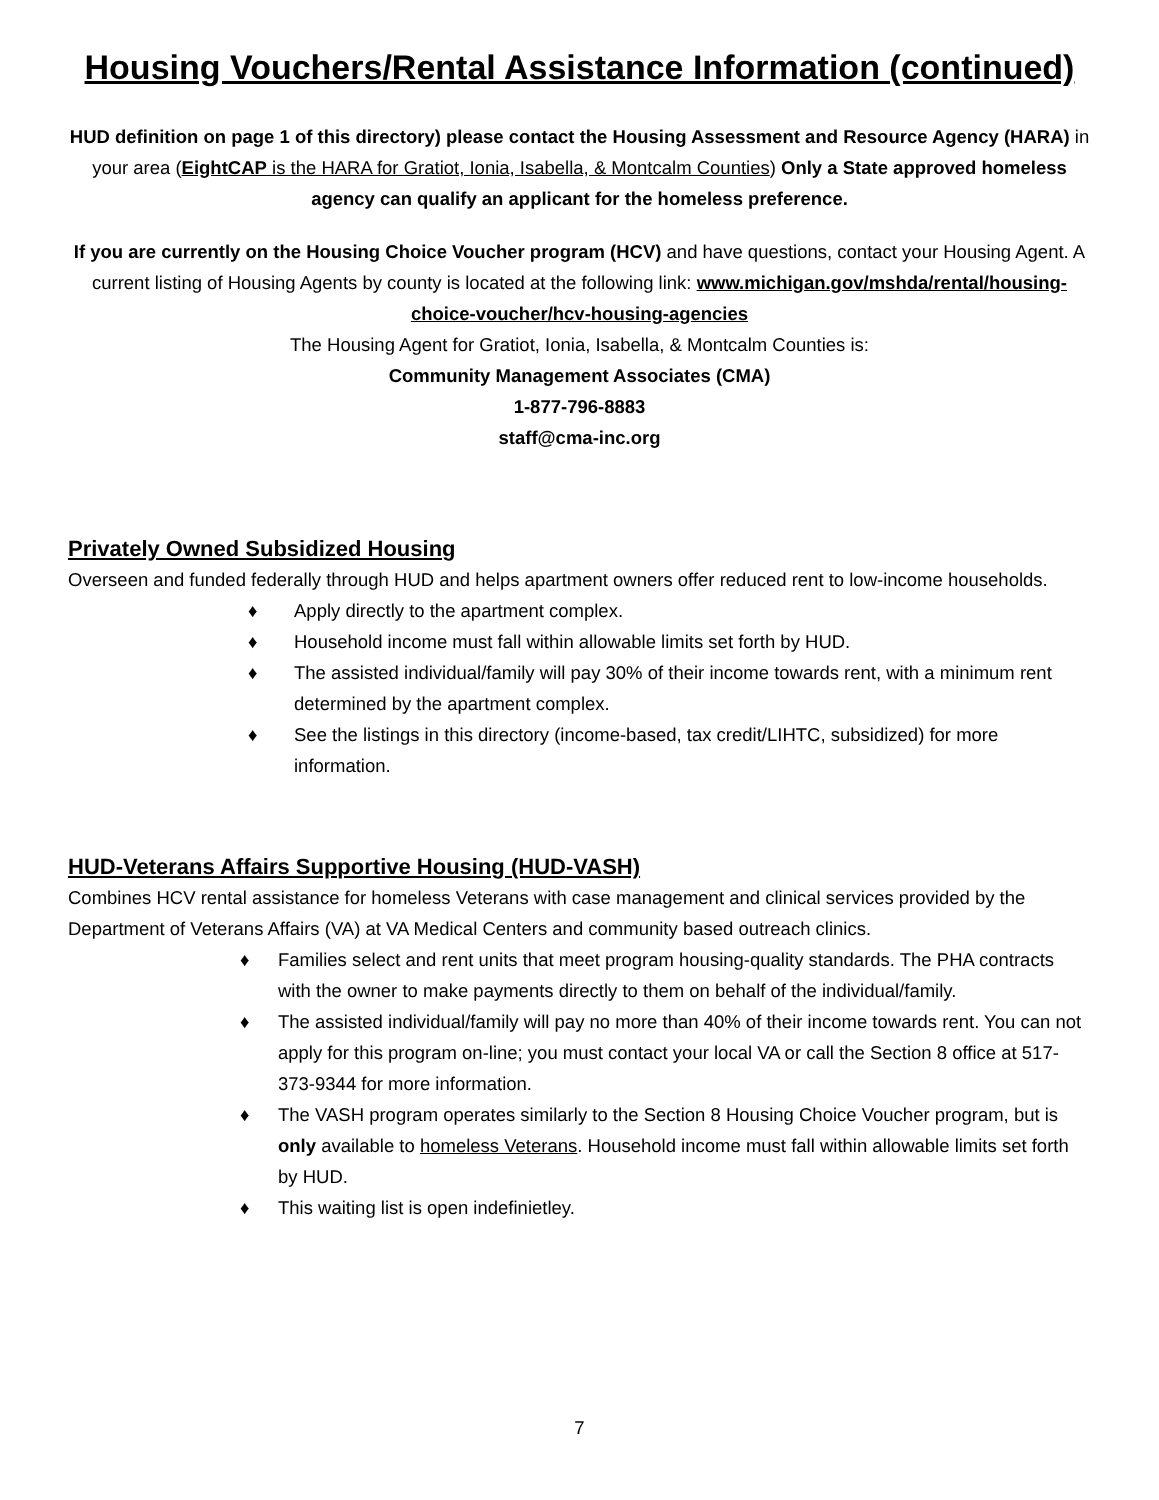Housing Vouchers/Rental Assistance Information (continued)
HUD definition on page 1 of this directory) please contact the Housing Assessment and Resource Agency (HARA) in your area (EightCAP is the HARA for Gratiot, Ionia, Isabella, & Montcalm Counties) Only a State approved homeless agency can qualify an applicant for the homeless preference.
If you are currently on the Housing Choice Voucher program (HCV) and have questions, contact your Housing Agent. A current listing of Housing Agents by county is located at the following link: www.michigan.gov/mshda/rental/housing-choice-voucher/hcv-housing-agencies
The Housing Agent for Gratiot, Ionia, Isabella, & Montcalm Counties is:
Community Management Associates (CMA)
1-877-796-8883
staff@cma-inc.org
Privately Owned Subsidized Housing
Overseen and funded federally through HUD and helps apartment owners offer reduced rent to low-income households.
♦ Apply directly to the apartment complex.
♦ Household income must fall within allowable limits set forth by HUD.
♦ The assisted individual/family will pay 30% of their income towards rent, with a minimum rent determined by the apartment complex.
♦ See the listings in this directory (income-based, tax credit/LIHTC, subsidized) for more information.
HUD-Veterans Affairs Supportive Housing (HUD-VASH)
Combines HCV rental assistance for homeless Veterans with case management and clinical services provided by the Department of Veterans Affairs (VA) at VA Medical Centers and community based outreach clinics.
♦ Families select and rent units that meet program housing-quality standards. The PHA contracts with the owner to make payments directly to them on behalf of the individual/family.
♦ The assisted individual/family will pay no more than 40% of their income towards rent. You can not apply for this program on-line; you must contact your local VA or call the Section 8 office at 517-373-9344 for more information.
♦ The VASH program operates similarly to the Section 8 Housing Choice Voucher program, but is only available to homeless Veterans. Household income must fall within allowable limits set forth by HUD.
♦ This waiting list is open indefinietley.
7